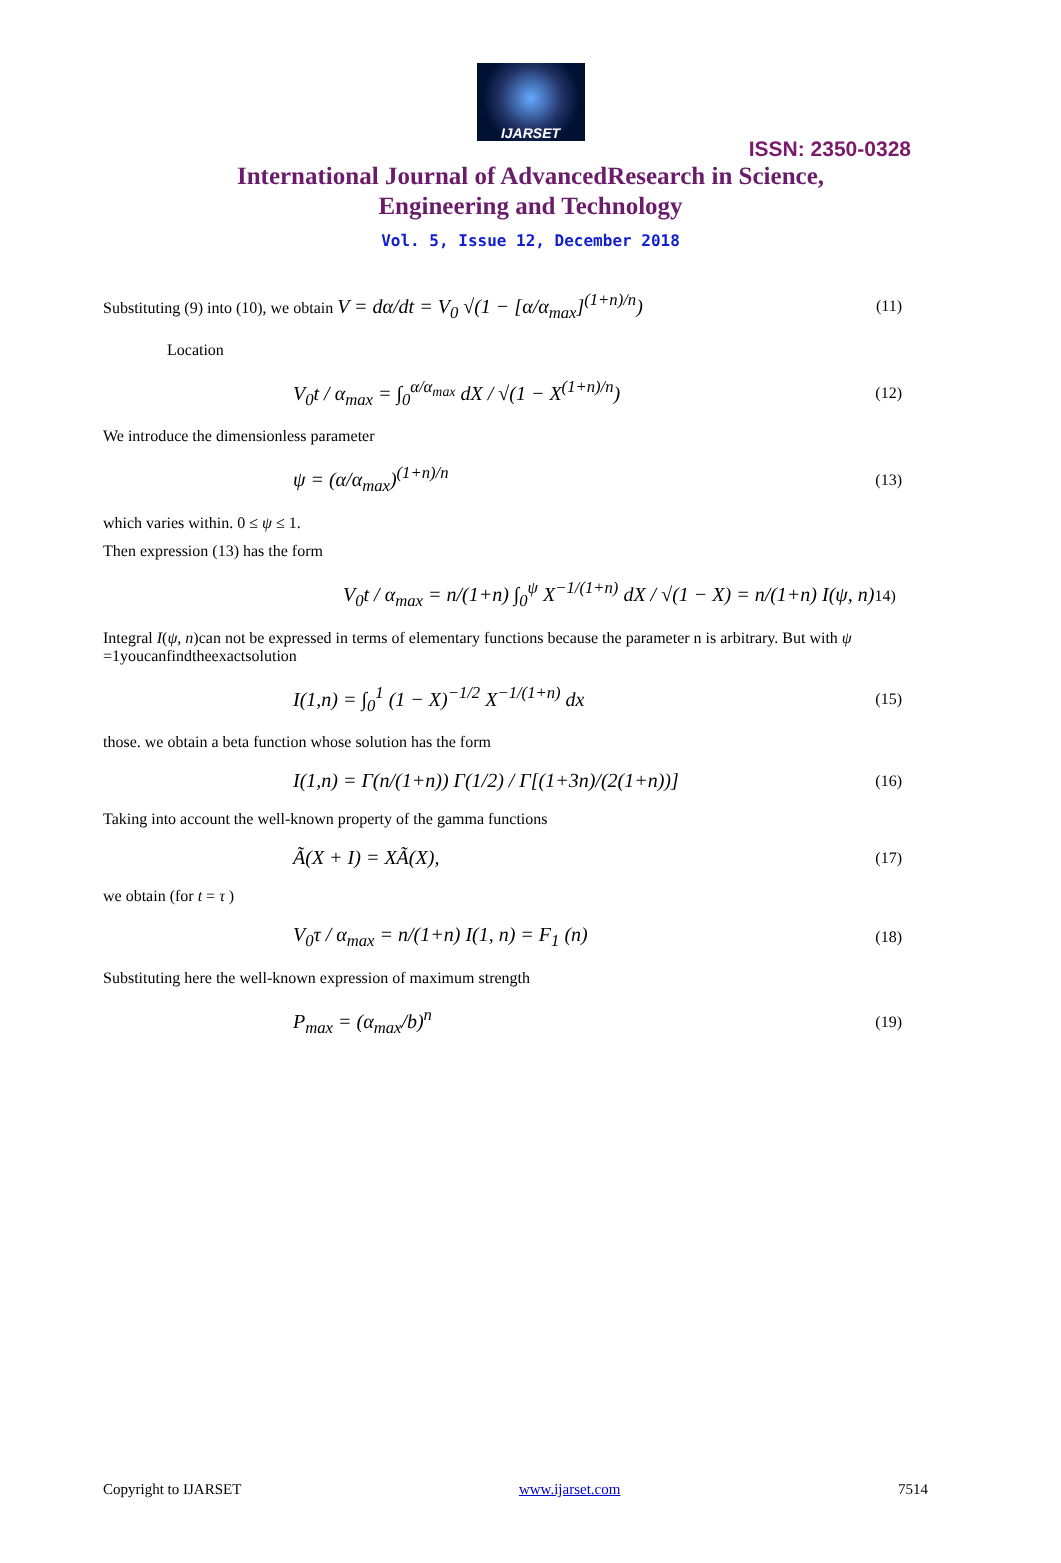IJARSET
ISSN: 2350-0328
International Journal of AdvancedResearch in Science,
Engineering and Technology
Vol. 5, Issue 12, December 2018
Substituting (9) into (10), we obtain V = dα/dt = V<sub>0</sub> √(1 − [α/α<sub>max</sub>]<sup>(1+n)/n</sup>) (11)
Location
V<sub>0</sub>t / α<sub>max</sub> = ∫<sub>0</sub><sup>α/α<sub>max</sub></sup> dX / √(1 − X<sup>(1+n)/n</sup>) (12)
We introduce the dimensionless parameter
ψ = (α/α<sub>max</sub>)<sup>(1+n)/n</sup> (13)
which varies within. 0 ≤ ψ ≤ 1.
Then expression (13) has the form
V<sub>0</sub>t / α<sub>max</sub> = n/(1+n) ∫<sub>0</sub><sup>ψ</sup> X<sup>−1/(1+n)</sup> dX / √(1 − X) = n/(1+n) I(ψ, n)14)
Integral I(ψ, n)can not be expressed in terms of elementary functions because the parameter n is arbitrary. But with ψ =1youcanfindtheexactsolution
I(1,n) = ∫<sub>0</sub><sup>1</sup> (1 − X)<sup>−1/2</sup> X<sup>−1/(1+n)</sup> dx (15)
those. we obtain a beta function whose solution has the form
I(1,n) = Γ(n/(1+n)) Γ(1/2) / Γ[(1+3n)/(2(1+n))] (16)
Taking into account the well-known property of the gamma functions
Ã(X + I) = XÃ(X), (17)
we obtain (for t = τ )
V<sub>0</sub>τ / α<sub>max</sub> = n/(1+n) I(1, n) = F<sub>1</sub> (n) (18)
Substituting here the well-known expression of maximum strength
P<sub>max</sub> = (α<sub>max</sub>/b)<sup>n</sup> (19)
Copyright to IJARSET www.ijarset.com 7514